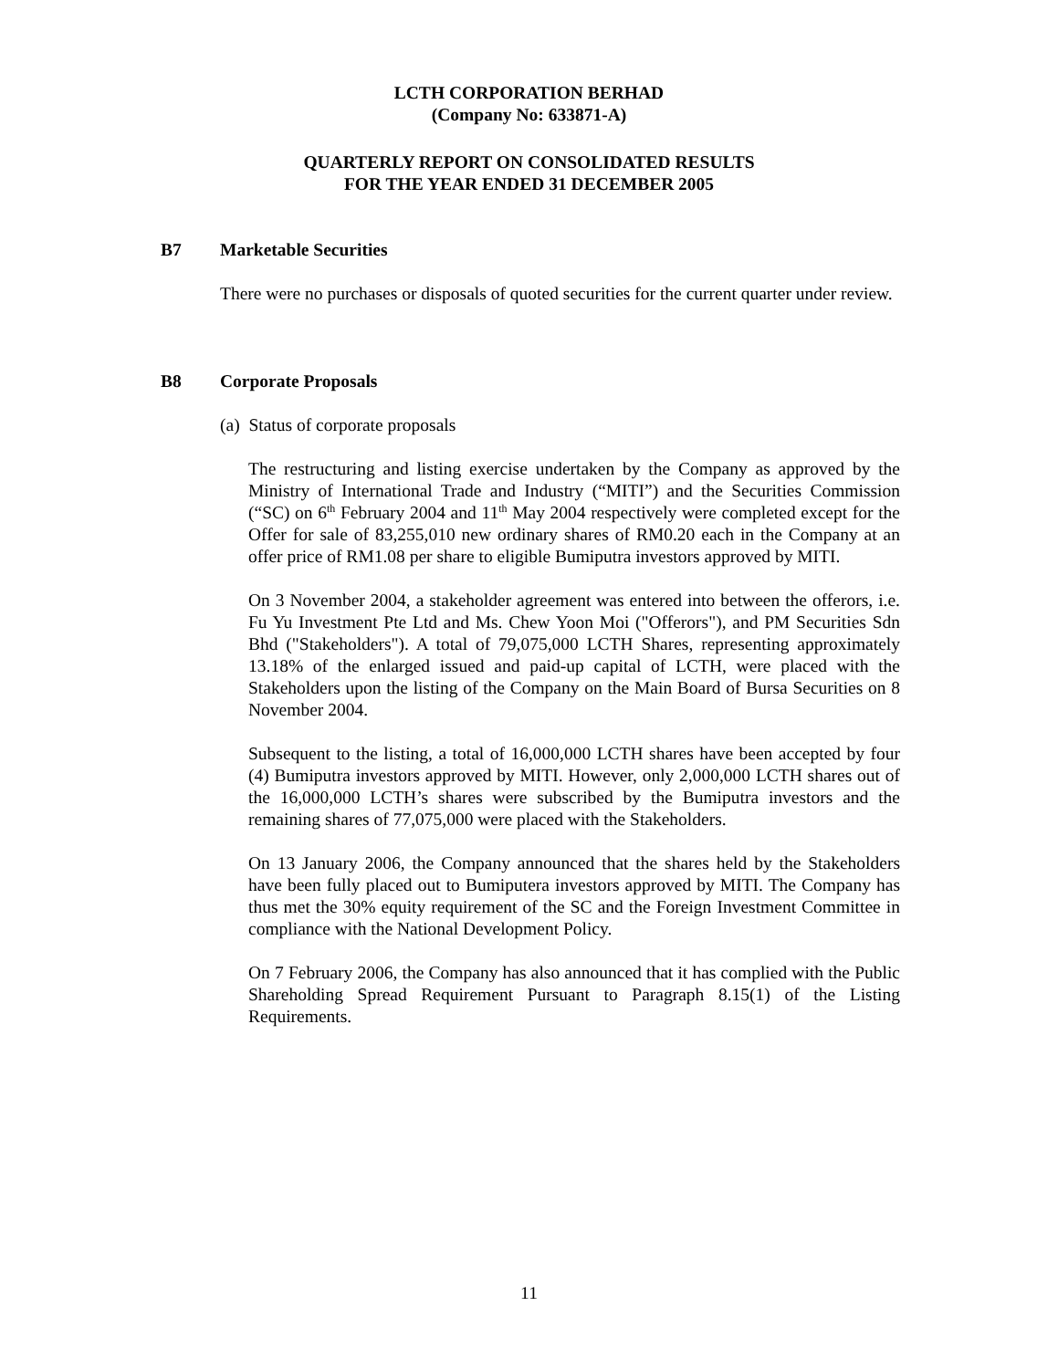LCTH CORPORATION BERHAD
(Company No: 633871-A)
QUARTERLY REPORT ON CONSOLIDATED RESULTS
FOR THE YEAR ENDED 31 DECEMBER 2005
B7 Marketable Securities
There were no purchases or disposals of quoted securities for the current quarter under review.
B8 Corporate Proposals
(a) Status of corporate proposals
The restructuring and listing exercise undertaken by the Company as approved by the Ministry of International Trade and Industry (“MITI”) and the Securities Commission (“SC) on 6<sup>th</sup> February 2004 and 11<sup>th</sup> May 2004 respectively were completed except for the Offer for sale of 83,255,010 new ordinary shares of RM0.20 each in the Company at an offer price of RM1.08 per share to eligible Bumiputra investors approved by MITI.
On 3 November 2004, a stakeholder agreement was entered into between the offerors, i.e. Fu Yu Investment Pte Ltd and Ms. Chew Yoon Moi ("Offerors"), and PM Securities Sdn Bhd ("Stakeholders"). A total of 79,075,000 LCTH Shares, representing approximately 13.18% of the enlarged issued and paid-up capital of LCTH, were placed with the Stakeholders upon the listing of the Company on the Main Board of Bursa Securities on 8 November 2004.
Subsequent to the listing, a total of 16,000,000 LCTH shares have been accepted by four (4) Bumiputra investors approved by MITI. However, only 2,000,000 LCTH shares out of the 16,000,000 LCTH’s shares were subscribed by the Bumiputra investors and the remaining shares of 77,075,000 were placed with the Stakeholders.
On 13 January 2006, the Company announced that the shares held by the Stakeholders have been fully placed out to Bumiputera investors approved by MITI. The Company has thus met the 30% equity requirement of the SC and the Foreign Investment Committee in compliance with the National Development Policy.
On 7 February 2006, the Company has also announced that it has complied with the Public Shareholding Spread Requirement Pursuant to Paragraph 8.15(1) of the Listing Requirements.
11